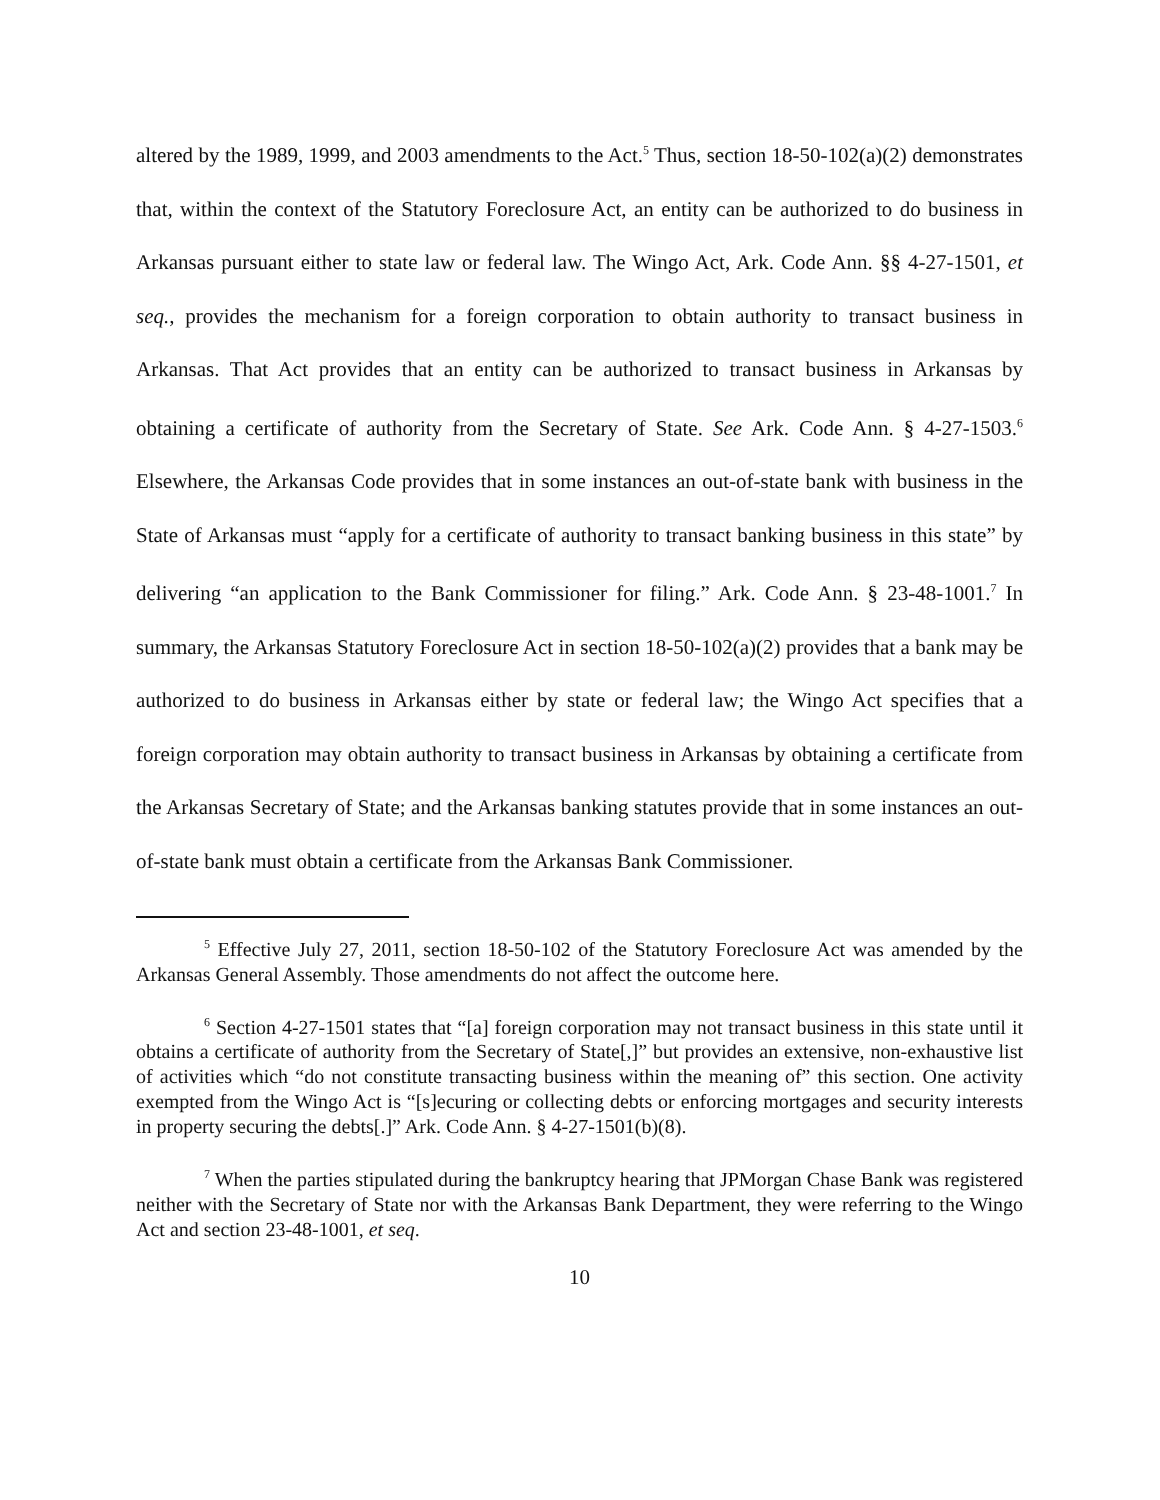altered by the 1989, 1999, and 2003 amendments to the Act.<sup>5</sup> Thus, section 18-50-102(a)(2) demonstrates that, within the context of the Statutory Foreclosure Act, an entity can be authorized to do business in Arkansas pursuant either to state law or federal law. The Wingo Act, Ark. Code Ann. §§ 4-27-1501, et seq., provides the mechanism for a foreign corporation to obtain authority to transact business in Arkansas. That Act provides that an entity can be authorized to transact business in Arkansas by obtaining a certificate of authority from the Secretary of State. See Ark. Code Ann. § 4-27-1503.<sup>6</sup> Elsewhere, the Arkansas Code provides that in some instances an out-of-state bank with business in the State of Arkansas must “apply for a certificate of authority to transact banking business in this state” by delivering “an application to the Bank Commissioner for filing.” Ark. Code Ann. § 23-48-1001.<sup>7</sup> In summary, the Arkansas Statutory Foreclosure Act in section 18-50-102(a)(2) provides that a bank may be authorized to do business in Arkansas either by state or federal law; the Wingo Act specifies that a foreign corporation may obtain authority to transact business in Arkansas by obtaining a certificate from the Arkansas Secretary of State; and the Arkansas banking statutes provide that in some instances an out-of-state bank must obtain a certificate from the Arkansas Bank Commissioner.
<sup>5</sup> Effective July 27, 2011, section 18-50-102 of the Statutory Foreclosure Act was amended by the Arkansas General Assembly. Those amendments do not affect the outcome here.
<sup>6</sup> Section 4-27-1501 states that “[a] foreign corporation may not transact business in this state until it obtains a certificate of authority from the Secretary of State[,]” but provides an extensive, non-exhaustive list of activities which “do not constitute transacting business within the meaning of” this section. One activity exempted from the Wingo Act is “[s]ecuring or collecting debts or enforcing mortgages and security interests in property securing the debts[.]” Ark. Code Ann. § 4-27-1501(b)(8).
<sup>7</sup> When the parties stipulated during the bankruptcy hearing that JPMorgan Chase Bank was registered neither with the Secretary of State nor with the Arkansas Bank Department, they were referring to the Wingo Act and section 23-48-1001, et seq.
10